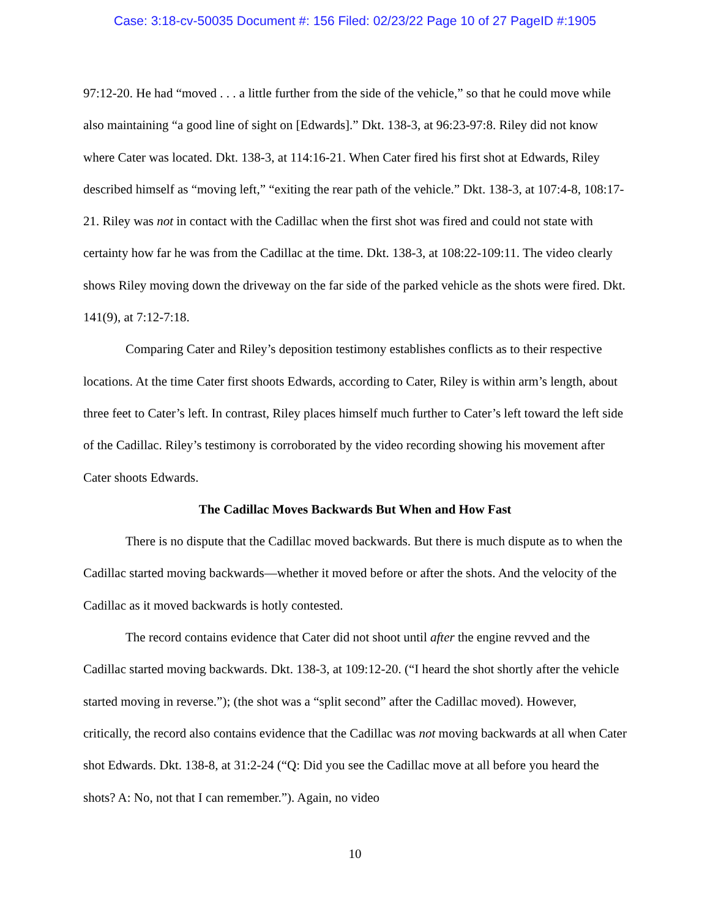Case: 3:18-cv-50035 Document #: 156 Filed: 02/23/22 Page 10 of 27 PageID #:1905
97:12-20. He had “moved . . . a little further from the side of the vehicle,” so that he could move while also maintaining “a good line of sight on [Edwards].” Dkt. 138-3, at 96:23-97:8. Riley did not know where Cater was located. Dkt. 138-3, at 114:16-21. When Cater fired his first shot at Edwards, Riley described himself as “moving left,” “exiting the rear path of the vehicle.” Dkt. 138-3, at 107:4-8, 108:17-21. Riley was not in contact with the Cadillac when the first shot was fired and could not state with certainty how far he was from the Cadillac at the time. Dkt. 138-3, at 108:22-109:11. The video clearly shows Riley moving down the driveway on the far side of the parked vehicle as the shots were fired. Dkt. 141(9), at 7:12-7:18.
Comparing Cater and Riley’s deposition testimony establishes conflicts as to their respective locations. At the time Cater first shoots Edwards, according to Cater, Riley is within arm’s length, about three feet to Cater’s left. In contrast, Riley places himself much further to Cater’s left toward the left side of the Cadillac. Riley’s testimony is corroborated by the video recording showing his movement after Cater shoots Edwards.
The Cadillac Moves Backwards But When and How Fast
There is no dispute that the Cadillac moved backwards. But there is much dispute as to when the Cadillac started moving backwards—whether it moved before or after the shots. And the velocity of the Cadillac as it moved backwards is hotly contested.
The record contains evidence that Cater did not shoot until after the engine revved and the Cadillac started moving backwards. Dkt. 138-3, at 109:12-20. (“I heard the shot shortly after the vehicle started moving in reverse.”); (the shot was a “split second” after the Cadillac moved). However, critically, the record also contains evidence that the Cadillac was not moving backwards at all when Cater shot Edwards. Dkt. 138-8, at 31:2-24 (“Q: Did you see the Cadillac move at all before you heard the shots? A: No, not that I can remember.”). Again, no video
10